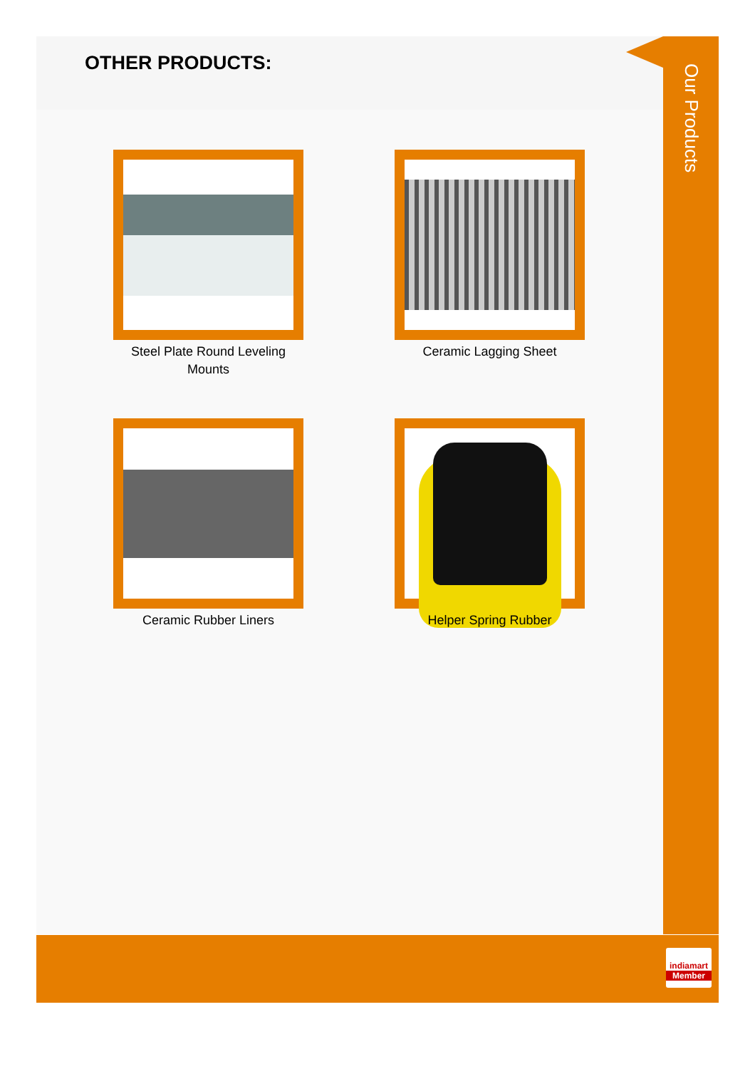OTHER PRODUCTS:
Steel Plate Round Leveling Mounts
Ceramic Lagging Sheet
Ceramic Rubber Liners
Helper Spring Rubber
Our Products
indiamart
Member